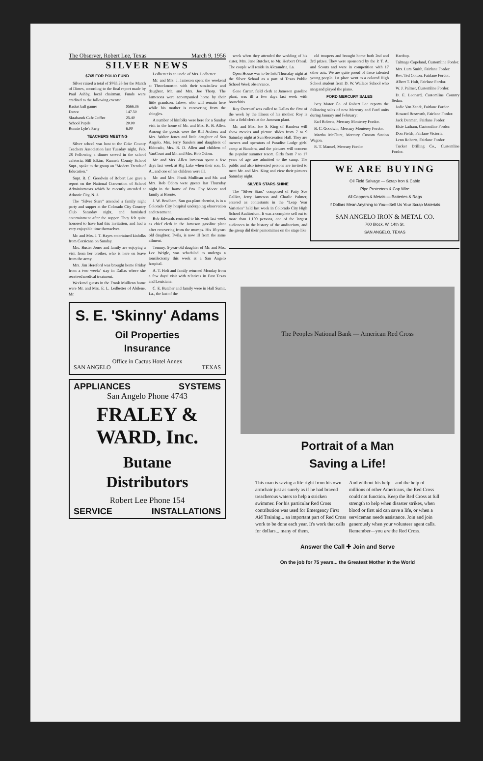The Observer, Robert Lee, Texas March 9, 1956
SILVER NEWS
$765 FOR POLIO FUND
Silver raised a total of $765.26 for the March of Dimes, according to the final report made by Paul Ashby, local chairman. Funds were credited to the following events:
| Basket ball games | $566.36 |
| Dance | 147.50 |
| Skrabanek Cafe Coffee | 25.40 |
| School Pupils | 20.00 |
| Ronnie Lyle's Party | 6.00 |
TEACHERS MEETING
Silver school was host to the Coke County Teachers Association last Tuesday night, Feb. 28 Following a dinner served in the school cafeteria, Bill Elkins, Runnels County School Supt., spoke to the group on "Modern Trends of Education."
Supt. B. C. Goodwin of Robert Lee gave a report on the National Convention of School Administrators which he recently attended at Atlantic City, N. J.
The "Silver Stars" attended a family night party and supper at the Colorado City Country Club Saturday night, and furnished entertainment after the supper. They felt quite honored to have had this invitation, and had a very enjoyable time themselves.
Mr. and Mrs. J. T. Hayes entertained kinfolks from Corsicana on Sunday.
Mrs. Buster Jones and family are enjoying a visit from her brother, who is here on leave from the army.
Mrs. Jim Hereford was brought home Friday from a two weeks' stay in Dallas where she received medical treatment.
Weekend guests in the Frank Mullican home were Mr. and Mrs. E. L. Ledbetter of Abilene. Mr.
Ledbetter is an uncle of Mrs. Ledbetter.
Mr. and Mrs. J. Jameson spent the weekend at Throckmorton with their son-in-law and daughter, Mr. and Mrs. Joe Thorp. The Jamesons were accompanied home by their little grandson, Jahew, who will remain here while his mother is recovering from the shingles.
A number of kinfolks were here for a Sunday visit in the home of Mr. and Mrs. R. B. Allen. Among the guests were the Bill Archers and Mrs. Walter Jones and little daughter of San Angelo, Mrs. Jerry Sanders and daughters of Eldorado, Mrs. R. D. Allen and children of VanCourt and Mr. and Mrs. Bob Odom.
Mr. and Mrs. Allen Jameson spent a few days last week at Big Lake when their son, G. A., and one of his children were ill.
Mr. and Mrs. Frank Mullican and Mr. and Mrs. Bob Odom were guests last Thursday night in the home of Bro. Foy Moore and family at Bronte.
J. W. Bradham, Sun gas plant chemist, is in a Colorado City hospital undergoing observation and treatment.
Bob Edwards reutrned to his work last week as chief clerk in the Jameson gasoline plant after recovering from the mumps. His 10-year-old daughter, Twila, is now ill from the same ailment.
Tommy, 5-year-old daughter of Mr. and Mrs. Lee Weigle, was scheduled to undergo a tonsilectomy this week at a San Angelo hospital.
A. T. Holt and family returned Monday from a few days' visit with relatives in East Texas and Louisiana.
C. E. Butcher and family were in Hall Sumit, La., the last of the
S. E. 'Skinny' Adams
Oil Properties
Insurance
Office in Cactus Hotel Annex
SAN ANGELO TEXAS
APPLIANCES SYSTEMS
San Angelo Phone 4743
FRALEY &
WARD, Inc.
Butane
Distributors
Robert Lee Phone 154
SERVICE INSTALLATIONS
week when they attended the wedding of his sister, Mrs. Jane Butcher, to Mr. Herbert O'neal. The couple will reside in Alexandria, La.
Open House was to be held Thursday night at the Silver School as a part of Texas Public School Week observance.
Gene Carter, field clerk at Jameson gasoline plant, was ill a few days last week with bronchitis.
Roy Overturf was called to Dallas the first of the week by the illness of his mother. Roy is also a field clerk at the Jameson plant.
Mr. and Mrs. Joe S. King of Bandera will show movies and picture slides from 7 to 9 Saturday night at Sun Rercreation Hall. They are owners and operators of Paradise Lodge girls' camp at Bandera, and the pictures will concern the popular summer resort. Girls from 7 to 17 years of age are admitted to the camp. The public and also interested persons are invited to meet Mr. and Mrs. King and view their pictures Saturday night.
SILVER STARS SHINE
The "Silver Stars" composed of Patty Sue Gallier, Jerry Jameson and Charlie Palmer, entered as contestants in the "Leap Year Varieties" held last week in Colorado City High School Auditorium. It was a complete sell out to more than 1,100 persons, one of the largest audiences in the history of the auditorium, and the group did their pantomimes on the stage like
old troopers and brought home both 2nd and 3rd prizes. They were sponsored by the P. T. A. and Scouts and were in competition with 17 other acts. We are quite proud of these talented young people. 1st place went to a colored High School student from D. W. Wallace School who sang and played the piano.
FORD MERCURY SALES
Ivey Motor Co. of Robert Lee reports the following sales of new Mercury and Ford units during January and February:
Earl Roberts, Mercury Monterey Fordor.
B. C. Goodwin, Mercury Monterey Fordor.
Martha McClure, Mercury Custom Station Wagon.
R. T. Manuel, Mercury Fordor
Hardtop.
Talmage Copeland, Customline Fordor.
Mrs. Lura Smith, Fairlane Fordor.
Rev. Ted Cotton, Fairlane Fordor.
Albert T. Holt, Fairlane Fordor.
W. J. Palmer, Customline Fordor.
D. E. Leonard, Customline Country Sedan.
Jodie Van Zandt, Fairlane Fordor.
Howard Bosworth, Fairlane Fordor.
Jack Denman, Fairlane Fordor.
Elsie Latham, Customline Fordor.
Don Fields, Fairlane Victoria.
Lenn Roberts, Fairlane Fordor.
Tucker Drilling Co., Customline Fordor.
WE ARE BUYING
Oil Field Salvage — Scrap Iron & Cable
Pipe Protectors & Cap Wire
All Coppers & Metals — Batteries & Rags
If Dollars Mean Anything to You—Sell Us Your Scrap Materials
SAN ANGELO IRON & METAL CO.
700 Block, W. 14th St.
SAN ANGELO, TEXAS
The Peoples National Bank — American Red Cross
Portrait of a Man
Saving a Life!
This man is saving a life right from his own armchair just as surely as if he had braved treacherous waters to help a stricken swimmer. For his particular Red Cross contribution was used for Emergency First Aid Training... an important part of Red Cross work to be done each year. It's work that calls for dollars... many of them.
And without his help—and the help of millions of other Americans, the Red Cross could not function. Keep the Red Cross at full strength to help when disaster strikes, when blood or first aid can save a life, or when a serviceman needs assistance. Join and join generously when your volunteer agent calls. Remember—you are the Red Cross.
Answer the Call ✚ Join and Serve
On the job for 75 years... the Greatest Mother in the World